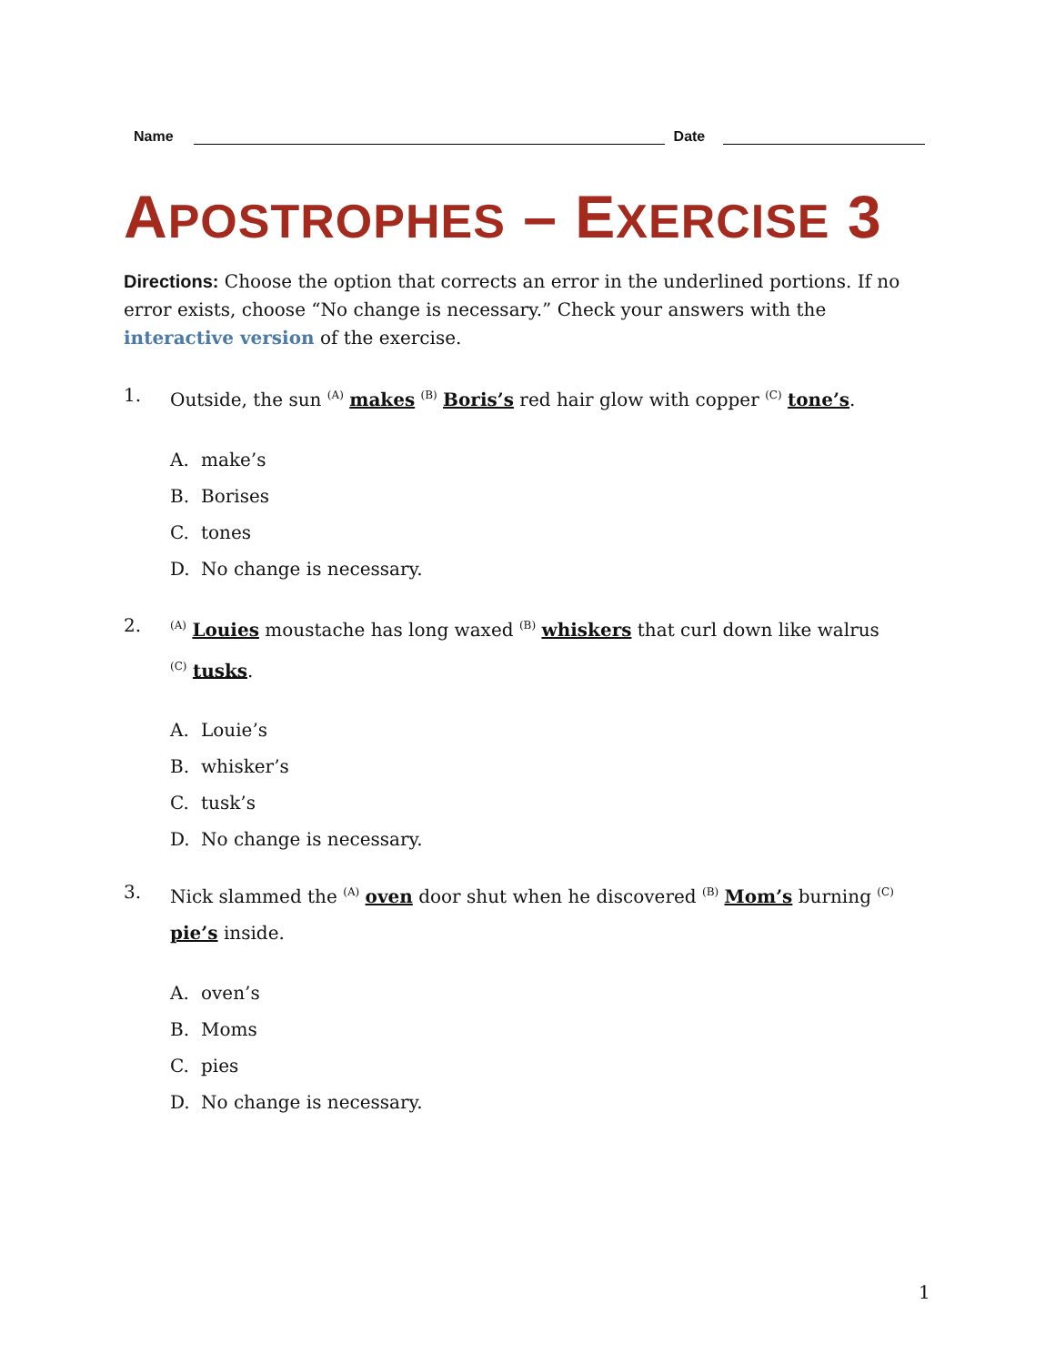Name Date
APOSTROPHES – EXERCISE 3
Directions: Choose the option that corrects an error in the underlined portions. If no error exists, choose “No change is necessary.” Check your answers with the interactive version of the exercise.
1. Outside, the sun <sup>(A)</sup> makes <sup>(B)</sup> Boris’s red hair glow with copper <sup>(C)</sup> tone’s.
A. make’s
B. Borises
C. tones
D. No change is necessary.
2.<sup>(A)</sup> Louies moustache has long waxed <sup>(B)</sup> whiskers that curl down like walrus
<sup>(C)</sup> tusks.
A. Louie’s
B. whisker’s
C. tusk’s
D. No change is necessary.
3. Nick slammed the <sup>(A)</sup> oven door shut when he discovered <sup>(B)</sup> Mom’s burning <sup>(C)</sup> pie’s inside.
A. oven’s
B. Moms
C. pies
D. No change is necessary.
1